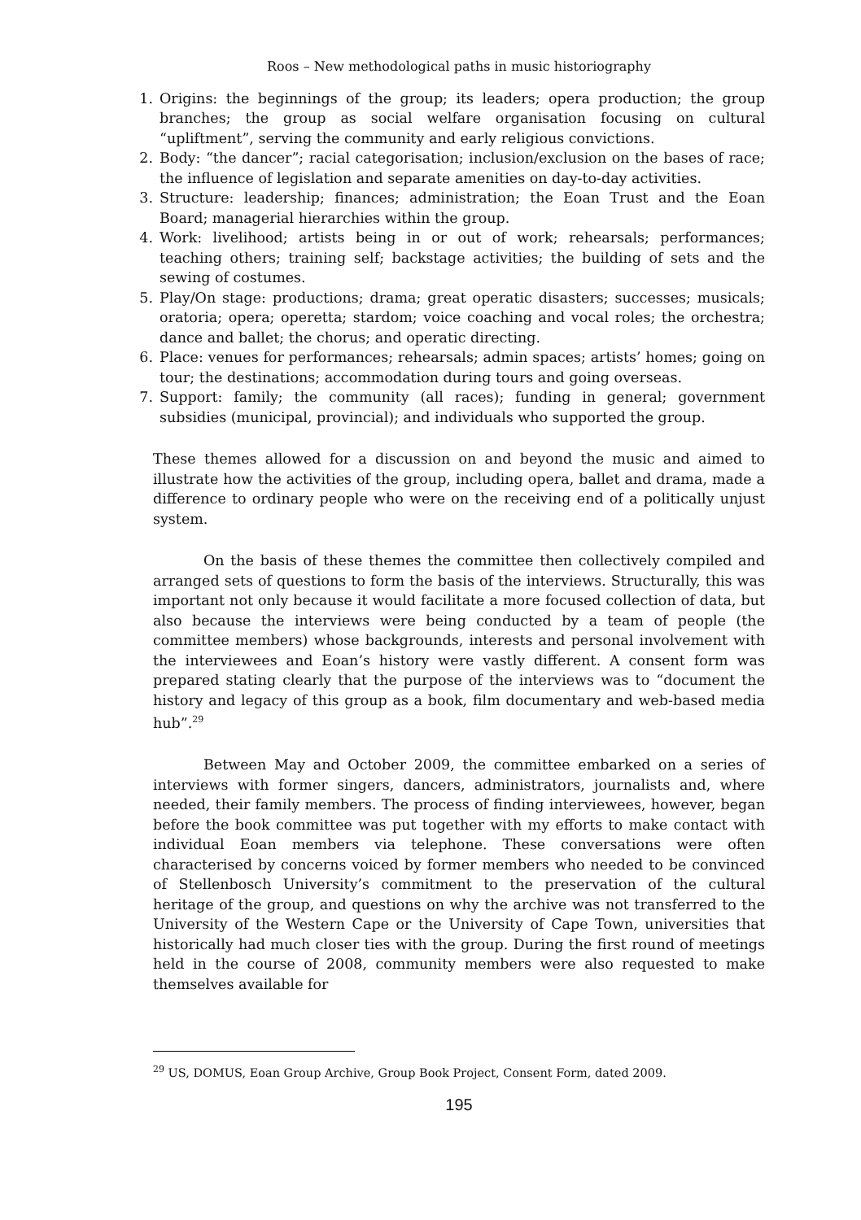Roos – New methodological paths in music historiography
1. Origins: the beginnings of the group; its leaders; opera production; the group branches; the group as social welfare organisation focusing on cultural “upliftment”, serving the community and early religious convictions.
2. Body: “the dancer”; racial categorisation; inclusion/exclusion on the bases of race; the influence of legislation and separate amenities on day-to-day activities.
3. Structure: leadership; finances; administration; the Eoan Trust and the Eoan Board; managerial hierarchies within the group.
4. Work: livelihood; artists being in or out of work; rehearsals; performances; teaching others; training self; backstage activities; the building of sets and the sewing of costumes.
5. Play/On stage: productions; drama; great operatic disasters; successes; musicals; oratoria; opera; operetta; stardom; voice coaching and vocal roles; the orchestra; dance and ballet; the chorus; and operatic directing.
6. Place: venues for performances; rehearsals; admin spaces; artists’ homes; going on tour; the destinations; accommodation during tours and going overseas.
7. Support: family; the community (all races); funding in general; government subsidies (municipal, provincial); and individuals who supported the group.
These themes allowed for a discussion on and beyond the music and aimed to illustrate how the activities of the group, including opera, ballet and drama, made a difference to ordinary people who were on the receiving end of a politically unjust system.
On the basis of these themes the committee then collectively compiled and arranged sets of questions to form the basis of the interviews. Structurally, this was important not only because it would facilitate a more focused collection of data, but also because the interviews were being conducted by a team of people (the committee members) whose backgrounds, interests and personal involvement with the interviewees and Eoan’s history were vastly different. A consent form was prepared stating clearly that the purpose of the interviews was to “document the history and legacy of this group as a book, film documentary and web-based media hub”.<sup>29</sup>
Between May and October 2009, the committee embarked on a series of interviews with former singers, dancers, administrators, journalists and, where needed, their family members. The process of finding interviewees, however, began before the book committee was put together with my efforts to make contact with individual Eoan members via telephone. These conversations were often characterised by concerns voiced by former members who needed to be convinced of Stellenbosch University’s commitment to the preservation of the cultural heritage of the group, and questions on why the archive was not transferred to the University of the Western Cape or the University of Cape Town, universities that historically had much closer ties with the group. During the first round of meetings held in the course of 2008, community members were also requested to make themselves available for
<sup>29</sup> US, DOMUS, Eoan Group Archive, Group Book Project, Consent Form, dated 2009.
195